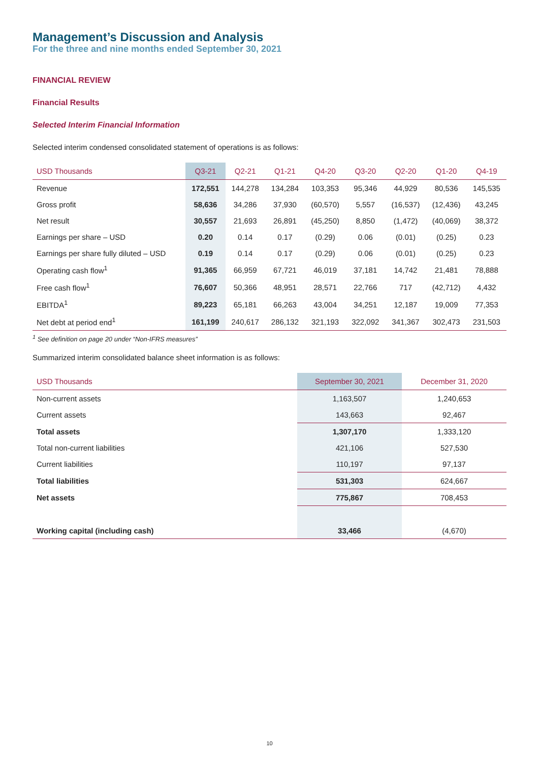Management’s Discussion and Analysis
For the three and nine months ended September 30, 2021
FINANCIAL REVIEW
Financial Results
Selected Interim Financial Information
Selected interim condensed consolidated statement of operations is as follows:
| USD Thousands | Q3-21 | Q2-21 | Q1-21 | Q4-20 | Q3-20 | Q2-20 | Q1-20 | Q4-19 |
| --- | --- | --- | --- | --- | --- | --- | --- | --- |
| Revenue | 172,551 | 144,278 | 134,284 | 103,353 | 95,346 | 44,929 | 80,536 | 145,535 |
| Gross profit | 58,636 | 34,286 | 37,930 | (60,570) | 5,557 | (16,537) | (12,436) | 43,245 |
| Net result | 30,557 | 21,693 | 26,891 | (45,250) | 8,850 | (1,472) | (40,069) | 38,372 |
| Earnings per share – USD | 0.20 | 0.14 | 0.17 | (0.29) | 0.06 | (0.01) | (0.25) | 0.23 |
| Earnings per share fully diluted – USD | 0.19 | 0.14 | 0.17 | (0.29) | 0.06 | (0.01) | (0.25) | 0.23 |
| Operating cash flow<sup>1</sup> | 91,365 | 66,959 | 67,721 | 46,019 | 37,181 | 14,742 | 21,481 | 78,888 |
| Free cash flow<sup>1</sup> | 76,607 | 50,366 | 48,951 | 28,571 | 22,766 | 717 | (42,712) | 4,432 |
| EBITDA<sup>1</sup> | 89,223 | 65,181 | 66,263 | 43,004 | 34,251 | 12,187 | 19,009 | 77,353 |
| Net debt at period end<sup>1</sup> | 161,199 | 240,617 | 286,132 | 321,193 | 322,092 | 341,367 | 302,473 | 231,503 |
<sup>1</sup> See definition on page 20 under “Non-IFRS measures”
Summarized interim consolidated balance sheet information is as follows:
| USD Thousands | September 30, 2021 | December 31, 2020 |
| --- | --- | --- |
| Non-current assets | 1,163,507 | 1,240,653 |
| Current assets | 143,663 | 92,467 |
| Total assets | 1,307,170 | 1,333,120 |
| Total non-current liabilities | 421,106 | 527,530 |
| Current liabilities | 110,197 | 97,137 |
| Total liabilities | 531,303 | 624,667 |
| Net assets | 775,867 | 708,453 |
| Working capital (including cash) | 33,466 | (4,670) |
10